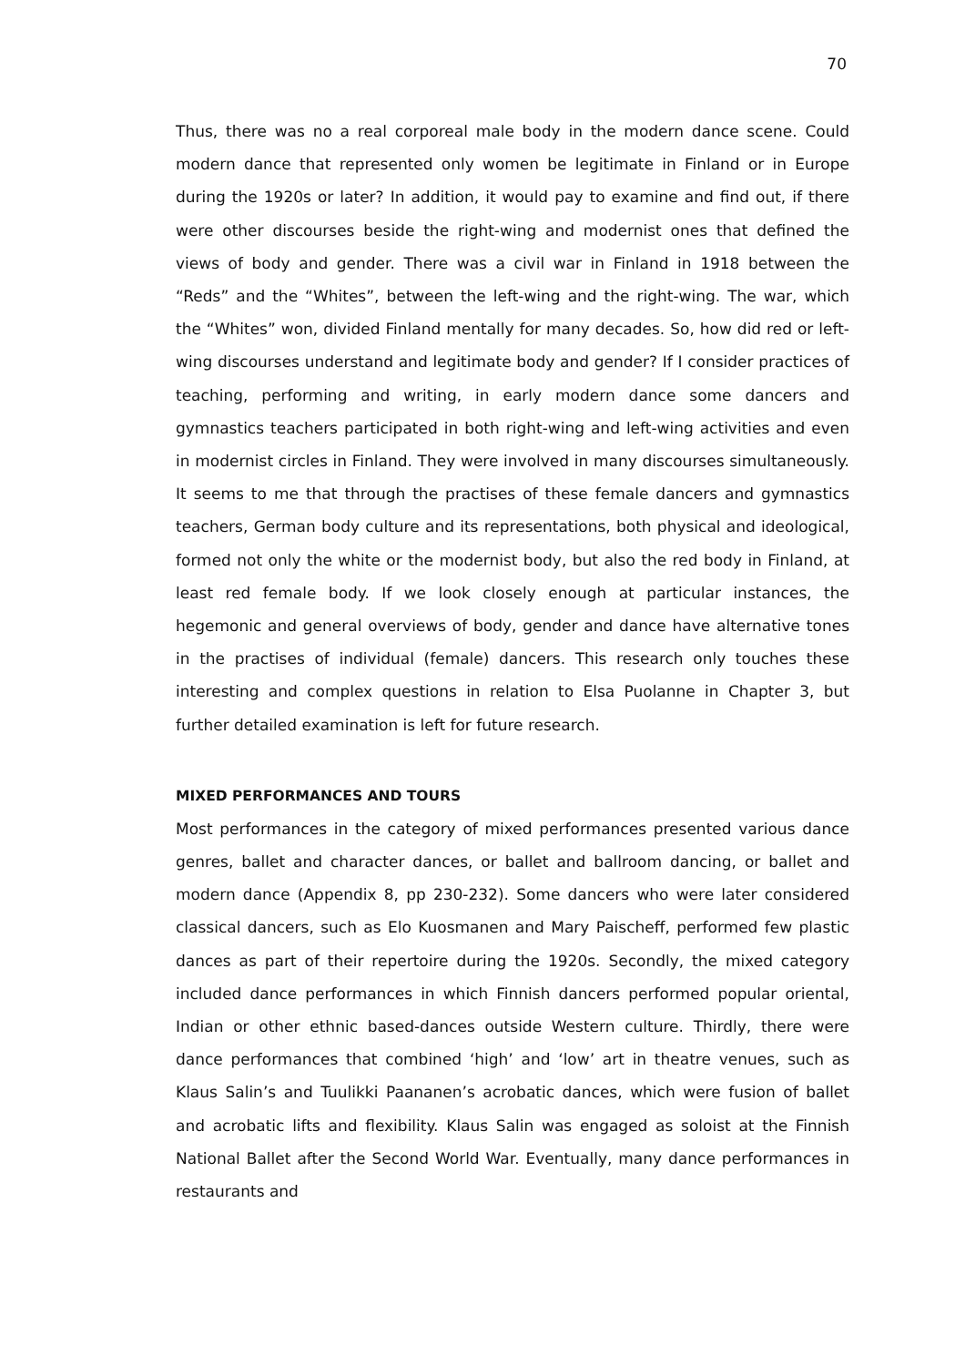70
Thus, there was no a real corporeal male body in the modern dance scene. Could modern dance that represented only women be legitimate in Finland or in Europe during the 1920s or later? In addition, it would pay to examine and find out, if there were other discourses beside the right-wing and modernist ones that defined the views of body and gender. There was a civil war in Finland in 1918 between the “Reds” and the “Whites”, between the left-wing and the right-wing. The war, which the “Whites” won, divided Finland mentally for many decades. So, how did red or left-wing discourses understand and legitimate body and gender? If I consider practices of teaching, performing and writing, in early modern dance some dancers and gymnastics teachers participated in both right-wing and left-wing activities and even in modernist circles in Finland. They were involved in many discourses simultaneously. It seems to me that through the practises of these female dancers and gymnastics teachers, German body culture and its representations, both physical and ideological, formed not only the white or the modernist body, but also the red body in Finland, at least red female body. If we look closely enough at particular instances, the hegemonic and general overviews of body, gender and dance have alternative tones in the practises of individual (female) dancers. This research only touches these interesting and complex questions in relation to Elsa Puolanne in Chapter 3, but further detailed examination is left for future research.
MIXED PERFORMANCES AND TOURS
Most performances in the category of mixed performances presented various dance genres, ballet and character dances, or ballet and ballroom dancing, or ballet and modern dance (Appendix 8, pp 230-232). Some dancers who were later considered classical dancers, such as Elo Kuosmanen and Mary Paischeff, performed few plastic dances as part of their repertoire during the 1920s. Secondly, the mixed category included dance performances in which Finnish dancers performed popular oriental, Indian or other ethnic based-dances outside Western culture. Thirdly, there were dance performances that combined ‘high’ and ‘low’ art in theatre venues, such as Klaus Salin’s and Tuulikki Paananen’s acrobatic dances, which were fusion of ballet and acrobatic lifts and flexibility. Klaus Salin was engaged as soloist at the Finnish National Ballet after the Second World War. Eventually, many dance performances in restaurants and